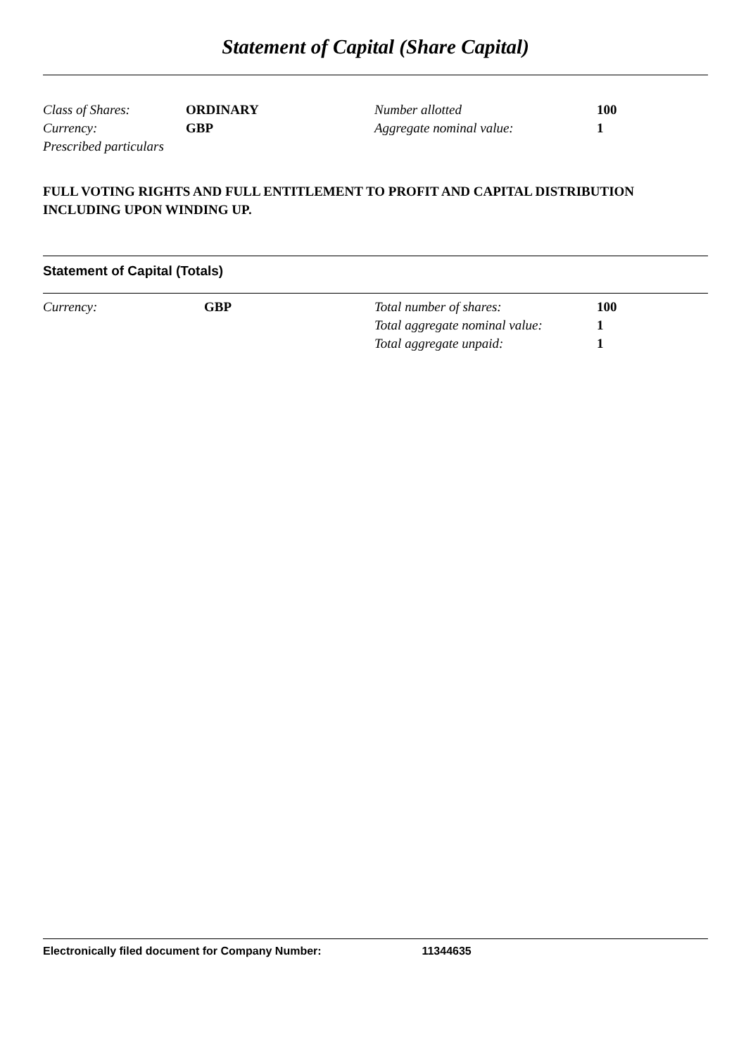Statement of Capital (Share Capital)
| Class of Shares: | ORDINARY | Number allotted | 100 |
| Currency: | GBP | Aggregate nominal value: | 1 |
| Prescribed particulars | | | |
FULL VOTING RIGHTS AND FULL ENTITLEMENT TO PROFIT AND CAPITAL DISTRIBUTION INCLUDING UPON WINDING UP.
Statement of Capital (Totals)
| Currency: | GBP | Total number of shares: | 100 |
| | | Total aggregate nominal value: | 1 |
| | | Total aggregate unpaid: | 1 |
Electronically filed document for Company Number: 11344635